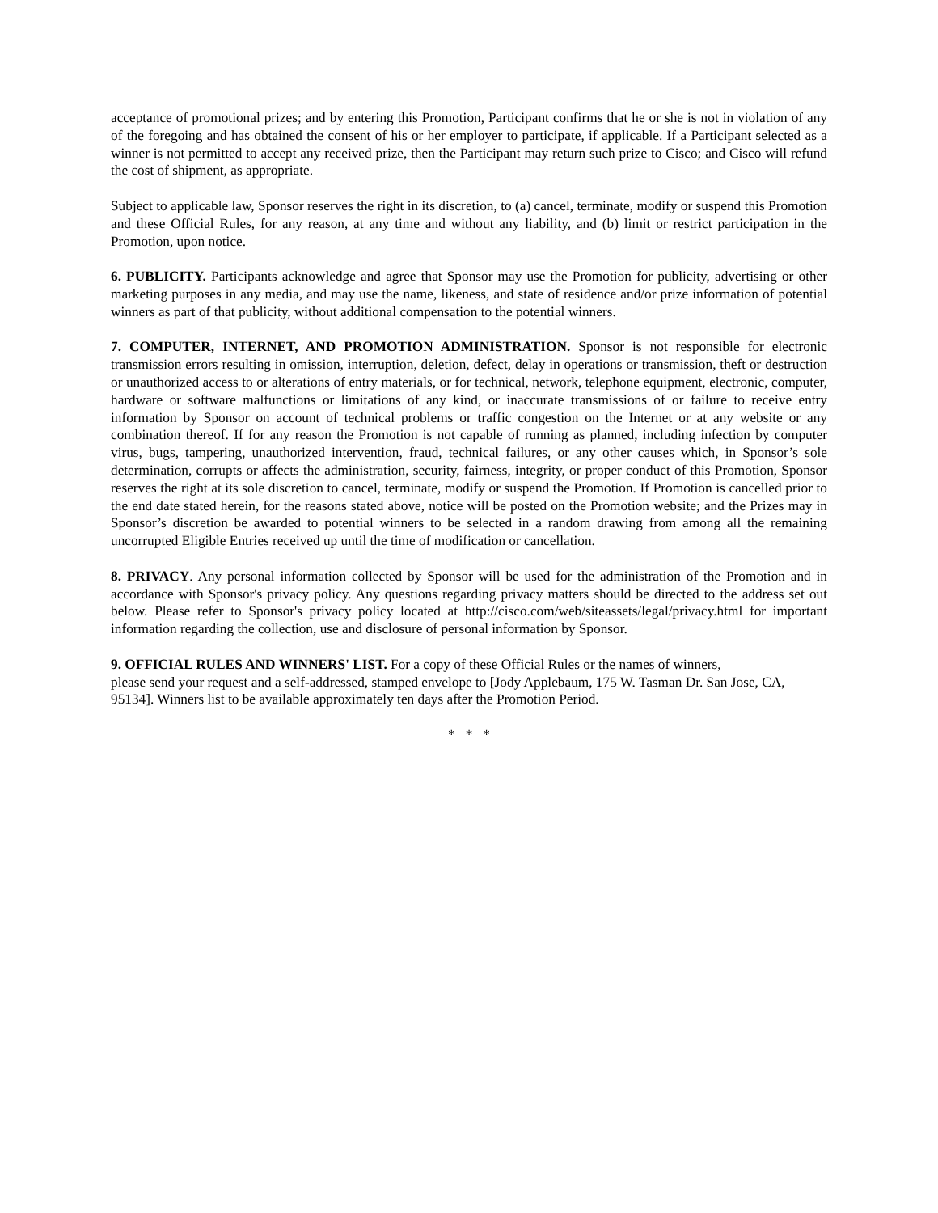acceptance of promotional prizes; and by entering this Promotion, Participant confirms that he or she is not in violation of any of the foregoing and has obtained the consent of his or her employer to participate, if applicable. If a Participant selected as a winner is not permitted to accept any received prize, then the Participant may return such prize to Cisco; and Cisco will refund the cost of shipment, as appropriate.
Subject to applicable law, Sponsor reserves the right in its discretion, to (a) cancel, terminate, modify or suspend this Promotion and these Official Rules, for any reason, at any time and without any liability, and (b) limit or restrict participation in the Promotion, upon notice.
6. PUBLICITY. Participants acknowledge and agree that Sponsor may use the Promotion for publicity, advertising or other marketing purposes in any media, and may use the name, likeness, and state of residence and/or prize information of potential winners as part of that publicity, without additional compensation to the potential winners.
7. COMPUTER, INTERNET, AND PROMOTION ADMINISTRATION. Sponsor is not responsible for electronic transmission errors resulting in omission, interruption, deletion, defect, delay in operations or transmission, theft or destruction or unauthorized access to or alterations of entry materials, or for technical, network, telephone equipment, electronic, computer, hardware or software malfunctions or limitations of any kind, or inaccurate transmissions of or failure to receive entry information by Sponsor on account of technical problems or traffic congestion on the Internet or at any website or any combination thereof. If for any reason the Promotion is not capable of running as planned, including infection by computer virus, bugs, tampering, unauthorized intervention, fraud, technical failures, or any other causes which, in Sponsor’s sole determination, corrupts or affects the administration, security, fairness, integrity, or proper conduct of this Promotion, Sponsor reserves the right at its sole discretion to cancel, terminate, modify or suspend the Promotion. If Promotion is cancelled prior to the end date stated herein, for the reasons stated above, notice will be posted on the Promotion website; and the Prizes may in Sponsor’s discretion be awarded to potential winners to be selected in a random drawing from among all the remaining uncorrupted Eligible Entries received up until the time of modification or cancellation.
8. PRIVACY. Any personal information collected by Sponsor will be used for the administration of the Promotion and in accordance with Sponsor's privacy policy. Any questions regarding privacy matters should be directed to the address set out below. Please refer to Sponsor's privacy policy located at http://cisco.com/web/siteassets/legal/privacy.html for important information regarding the collection, use and disclosure of personal information by Sponsor.
9. OFFICIAL RULES AND WINNERS' LIST. For a copy of these Official Rules or the names of winners,
please send your request and a self-addressed, stamped envelope to [Jody Applebaum, 175 W. Tasman Dr. San Jose, CA, 95134]. Winners list to be available approximately ten days after the Promotion Period.
* * *